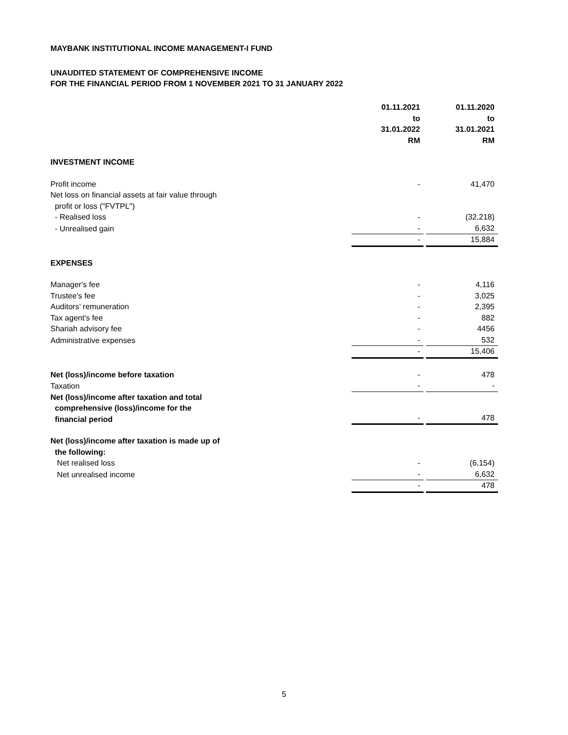MAYBANK INSTITUTIONAL INCOME MANAGEMENT-I FUND
UNAUDITED STATEMENT OF COMPREHENSIVE INCOME
FOR THE FINANCIAL PERIOD FROM 1 NOVEMBER 2021 TO 31 JANUARY 2022
| | 01.11.2021 to 31.01.2022 RM | | 01.11.2020 to 31.01.2021 RM |
| INVESTMENT INCOME | | | |
| Profit income | - | | 41,470 |
| Net loss on financial assets at fair value through profit or loss ("FVTPL") | | | |
| - Realised loss | - | | (32,218) |
| - Unrealised gain | - | | 6,632 |
| | - | | 15,884 |
| EXPENSES | | | |
| Manager's fee | - | | 4,116 |
| Trustee's fee | - | | 3,025 |
| Auditors’ remuneration | - | | 2,395 |
| Tax agent's fee | - | | 882 |
| Shariah advisory fee | - | | 4456 |
| Administrative expenses | - | | 532 |
| | - | | 15,406 |
| Net (loss)/income before taxation | - | | 478 |
| Taxation | - | | - |
| Net (loss)/income after taxation and total comprehensive (loss)/income for the financial period | - | | 478 |
| Net (loss)/income after taxation is made up of the following: | | | |
| Net realised loss | - | | (6,154) |
| Net unrealised income | - | | 6,632 |
| | - | | 478 |
5